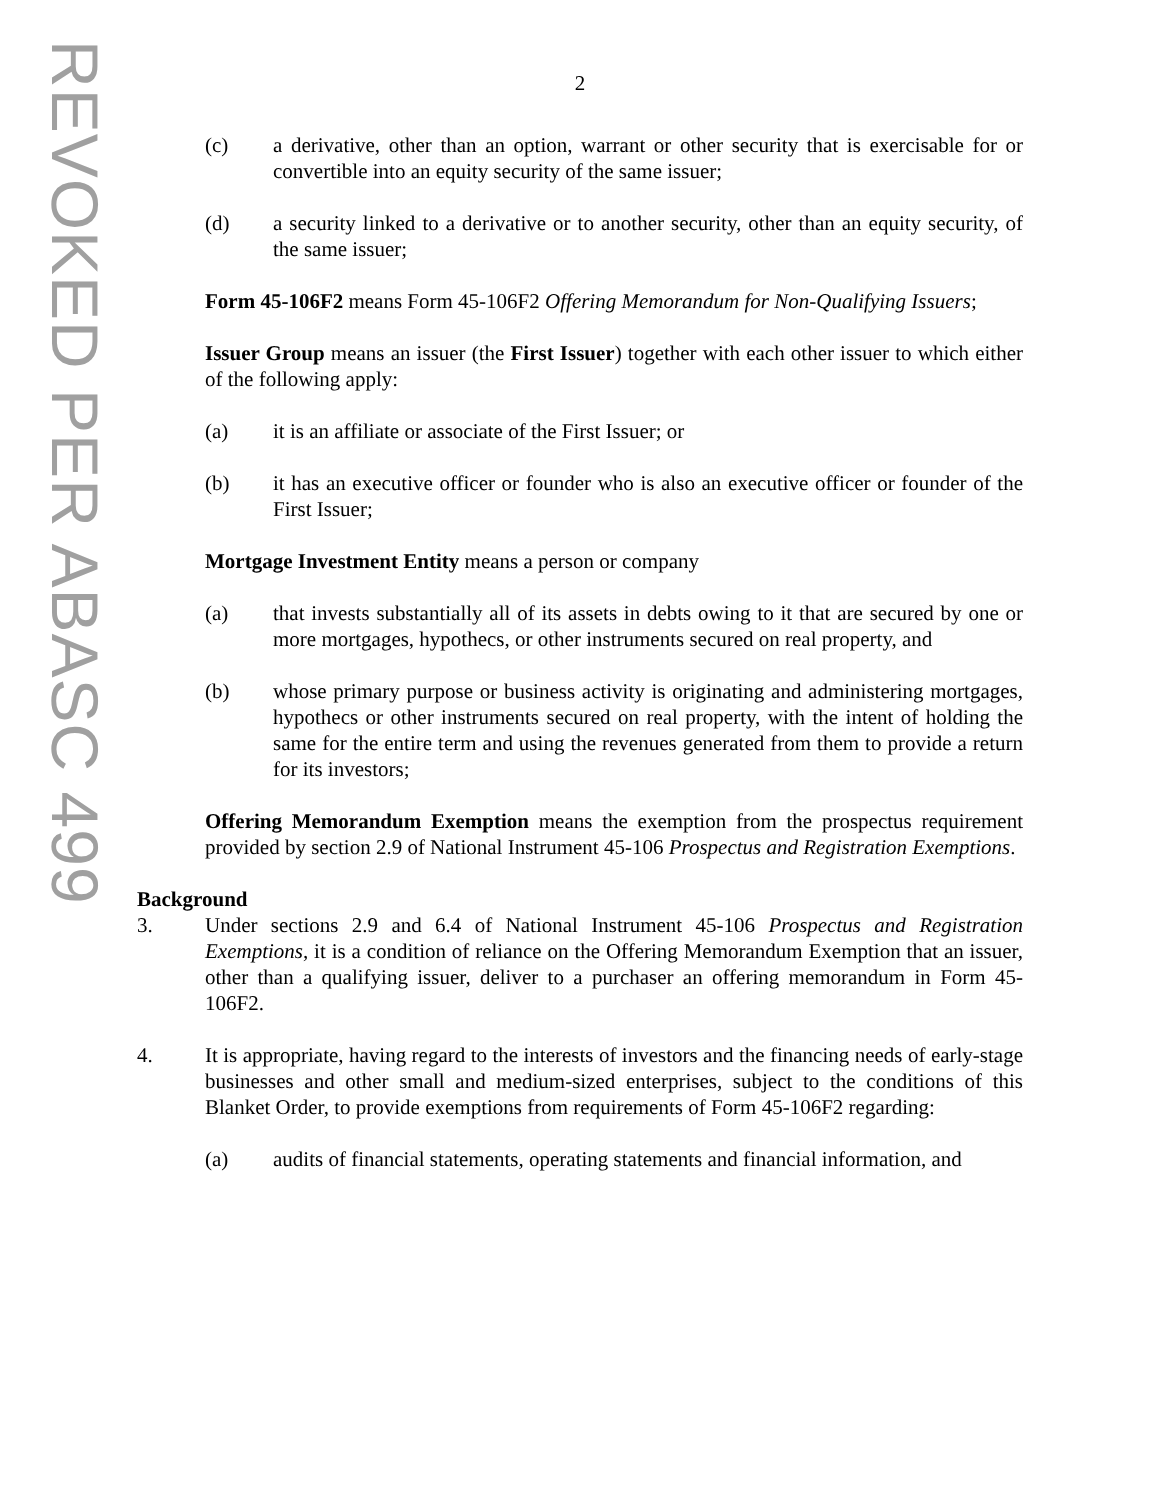REVOKED PER ABASC 499
2
(c) a derivative, other than an option, warrant or other security that is exercisable for or convertible into an equity security of the same issuer;
(d) a security linked to a derivative or to another security, other than an equity security, of the same issuer;
Form 45-106F2 means Form 45-106F2 Offering Memorandum for Non-Qualifying Issuers;
Issuer Group means an issuer (the First Issuer) together with each other issuer to which either of the following apply:
(a) it is an affiliate or associate of the First Issuer; or
(b) it has an executive officer or founder who is also an executive officer or founder of the First Issuer;
Mortgage Investment Entity means a person or company
(a) that invests substantially all of its assets in debts owing to it that are secured by one or more mortgages, hypothecs, or other instruments secured on real property, and
(b) whose primary purpose or business activity is originating and administering mortgages, hypothecs or other instruments secured on real property, with the intent of holding the same for the entire term and using the revenues generated from them to provide a return for its investors;
Offering Memorandum Exemption means the exemption from the prospectus requirement provided by section 2.9 of National Instrument 45-106 Prospectus and Registration Exemptions.
Background
3. Under sections 2.9 and 6.4 of National Instrument 45-106 Prospectus and Registration Exemptions, it is a condition of reliance on the Offering Memorandum Exemption that an issuer, other than a qualifying issuer, deliver to a purchaser an offering memorandum in Form 45-106F2.
4. It is appropriate, having regard to the interests of investors and the financing needs of early-stage businesses and other small and medium-sized enterprises, subject to the conditions of this Blanket Order, to provide exemptions from requirements of Form 45-106F2 regarding:
(a) audits of financial statements, operating statements and financial information, and